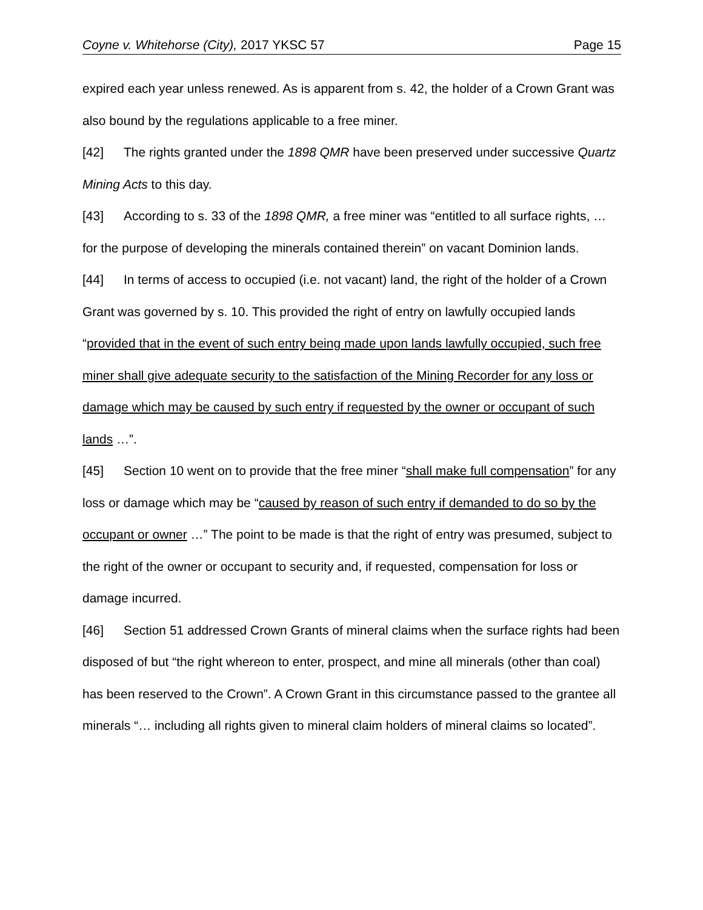Coyne v. Whitehorse (City), 2017 YKSC 57 Page 15
expired each year unless renewed. As is apparent from s. 42, the holder of a Crown Grant was also bound by the regulations applicable to a free miner.
[42] The rights granted under the 1898 QMR have been preserved under successive Quartz Mining Acts to this day.
[43] According to s. 33 of the 1898 QMR, a free miner was “entitled to all surface rights, … for the purpose of developing the minerals contained therein” on vacant Dominion lands.
[44] In terms of access to occupied (i.e. not vacant) land, the right of the holder of a Crown Grant was governed by s. 10. This provided the right of entry on lawfully occupied lands “provided that in the event of such entry being made upon lands lawfully occupied, such free miner shall give adequate security to the satisfaction of the Mining Recorder for any loss or damage which may be caused by such entry if requested by the owner or occupant of such lands …”.
[45] Section 10 went on to provide that the free miner “shall make full compensation” for any loss or damage which may be “caused by reason of such entry if demanded to do so by the occupant or owner …” The point to be made is that the right of entry was presumed, subject to the right of the owner or occupant to security and, if requested, compensation for loss or damage incurred.
[46] Section 51 addressed Crown Grants of mineral claims when the surface rights had been disposed of but “the right whereon to enter, prospect, and mine all minerals (other than coal) has been reserved to the Crown”. A Crown Grant in this circumstance passed to the grantee all minerals “… including all rights given to mineral claim holders of mineral claims so located”.